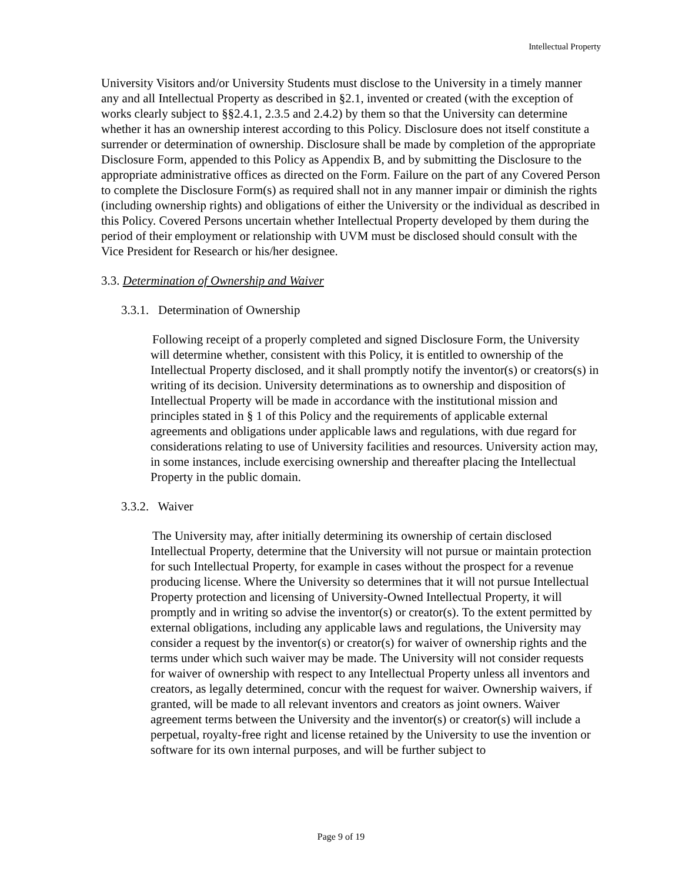Intellectual Property
University Visitors and/or University Students must disclose to the University in a timely manner any and all Intellectual Property as described in §2.1, invented or created (with the exception of works clearly subject to §§2.4.1, 2.3.5 and 2.4.2) by them so that the University can determine whether it has an ownership interest according to this Policy. Disclosure does not itself constitute a surrender or determination of ownership. Disclosure shall be made by completion of the appropriate Disclosure Form, appended to this Policy as Appendix B, and by submitting the Disclosure to the appropriate administrative offices as directed on the Form. Failure on the part of any Covered Person to complete the Disclosure Form(s) as required shall not in any manner impair or diminish the rights (including ownership rights) and obligations of either the University or the individual as described in this Policy. Covered Persons uncertain whether Intellectual Property developed by them during the period of their employment or relationship with UVM must be disclosed should consult with the Vice President for Research or his/her designee.
3.3. Determination of Ownership and Waiver
3.3.1. Determination of Ownership
Following receipt of a properly completed and signed Disclosure Form, the University will determine whether, consistent with this Policy, it is entitled to ownership of the Intellectual Property disclosed, and it shall promptly notify the inventor(s) or creators(s) in writing of its decision. University determinations as to ownership and disposition of Intellectual Property will be made in accordance with the institutional mission and principles stated in § 1 of this Policy and the requirements of applicable external agreements and obligations under applicable laws and regulations, with due regard for considerations relating to use of University facilities and resources. University action may, in some instances, include exercising ownership and thereafter placing the Intellectual Property in the public domain.
3.3.2. Waiver
The University may, after initially determining its ownership of certain disclosed Intellectual Property, determine that the University will not pursue or maintain protection for such Intellectual Property, for example in cases without the prospect for a revenue producing license. Where the University so determines that it will not pursue Intellectual Property protection and licensing of University-Owned Intellectual Property, it will promptly and in writing so advise the inventor(s) or creator(s). To the extent permitted by external obligations, including any applicable laws and regulations, the University may consider a request by the inventor(s) or creator(s) for waiver of ownership rights and the terms under which such waiver may be made. The University will not consider requests for waiver of ownership with respect to any Intellectual Property unless all inventors and creators, as legally determined, concur with the request for waiver. Ownership waivers, if granted, will be made to all relevant inventors and creators as joint owners. Waiver agreement terms between the University and the inventor(s) or creator(s) will include a perpetual, royalty-free right and license retained by the University to use the invention or software for its own internal purposes, and will be further subject to
Page 9 of 19